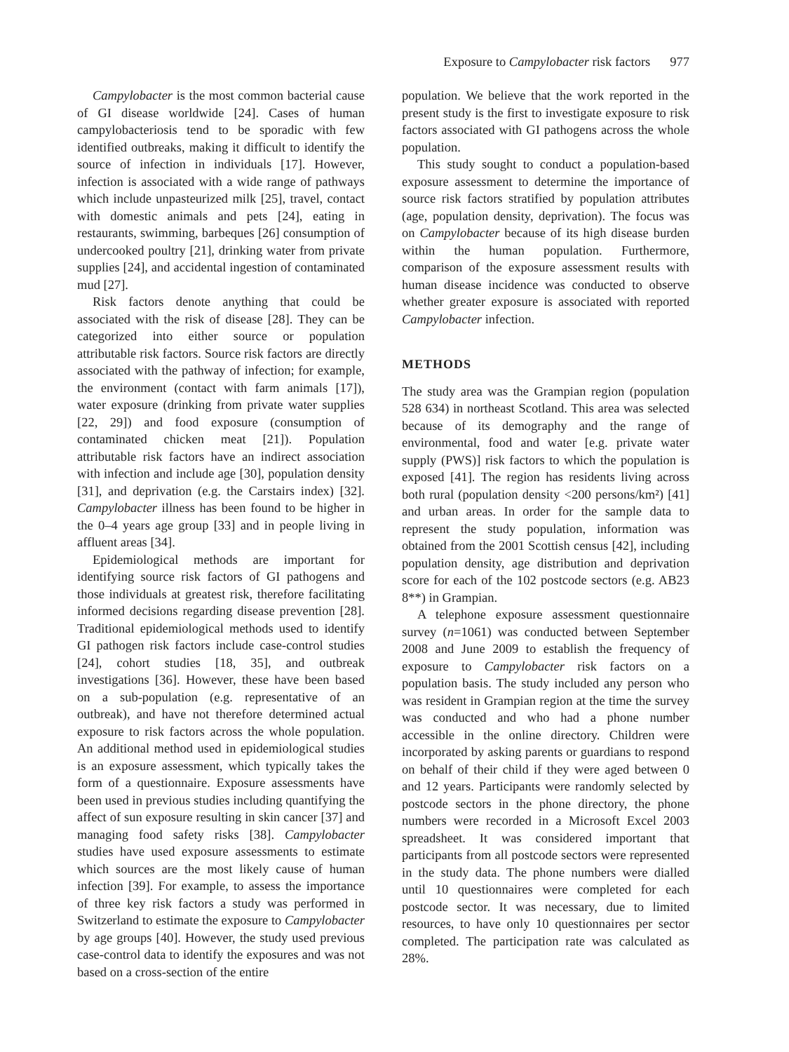Exposure to Campylobacter risk factors 977
Campylobacter is the most common bacterial cause of GI disease worldwide [24]. Cases of human campylobacteriosis tend to be sporadic with few identified outbreaks, making it difficult to identify the source of infection in individuals [17]. However, infection is associated with a wide range of pathways which include unpasteurized milk [25], travel, contact with domestic animals and pets [24], eating in restaurants, swimming, barbeques [26] consumption of undercooked poultry [21], drinking water from private supplies [24], and accidental ingestion of contaminated mud [27].
Risk factors denote anything that could be associated with the risk of disease [28]. They can be categorized into either source or population attributable risk factors. Source risk factors are directly associated with the pathway of infection; for example, the environment (contact with farm animals [17]), water exposure (drinking from private water supplies [22, 29]) and food exposure (consumption of contaminated chicken meat [21]). Population attributable risk factors have an indirect association with infection and include age [30], population density [31], and deprivation (e.g. the Carstairs index) [32]. Campylobacter illness has been found to be higher in the 0–4 years age group [33] and in people living in affluent areas [34].
Epidemiological methods are important for identifying source risk factors of GI pathogens and those individuals at greatest risk, therefore facilitating informed decisions regarding disease prevention [28]. Traditional epidemiological methods used to identify GI pathogen risk factors include case-control studies [24], cohort studies [18, 35], and outbreak investigations [36]. However, these have been based on a sub-population (e.g. representative of an outbreak), and have not therefore determined actual exposure to risk factors across the whole population. An additional method used in epidemiological studies is an exposure assessment, which typically takes the form of a questionnaire. Exposure assessments have been used in previous studies including quantifying the affect of sun exposure resulting in skin cancer [37] and managing food safety risks [38]. Campylobacter studies have used exposure assessments to estimate which sources are the most likely cause of human infection [39]. For example, to assess the importance of three key risk factors a study was performed in Switzerland to estimate the exposure to Campylobacter by age groups [40]. However, the study used previous case-control data to identify the exposures and was not based on a cross-section of the entire
population. We believe that the work reported in the present study is the first to investigate exposure to risk factors associated with GI pathogens across the whole population.
This study sought to conduct a population-based exposure assessment to determine the importance of source risk factors stratified by population attributes (age, population density, deprivation). The focus was on Campylobacter because of its high disease burden within the human population. Furthermore, comparison of the exposure assessment results with human disease incidence was conducted to observe whether greater exposure is associated with reported Campylobacter infection.
METHODS
The study area was the Grampian region (population 528 634) in northeast Scotland. This area was selected because of its demography and the range of environmental, food and water [e.g. private water supply (PWS)] risk factors to which the population is exposed [41]. The region has residents living across both rural (population density <200 persons/km²) [41] and urban areas. In order for the sample data to represent the study population, information was obtained from the 2001 Scottish census [42], including population density, age distribution and deprivation score for each of the 102 postcode sectors (e.g. AB23 8**) in Grampian.
A telephone exposure assessment questionnaire survey (n=1061) was conducted between September 2008 and June 2009 to establish the frequency of exposure to Campylobacter risk factors on a population basis. The study included any person who was resident in Grampian region at the time the survey was conducted and who had a phone number accessible in the online directory. Children were incorporated by asking parents or guardians to respond on behalf of their child if they were aged between 0 and 12 years. Participants were randomly selected by postcode sectors in the phone directory, the phone numbers were recorded in a Microsoft Excel 2003 spreadsheet. It was considered important that participants from all postcode sectors were represented in the study data. The phone numbers were dialled until 10 questionnaires were completed for each postcode sector. It was necessary, due to limited resources, to have only 10 questionnaires per sector completed. The participation rate was calculated as 28%.